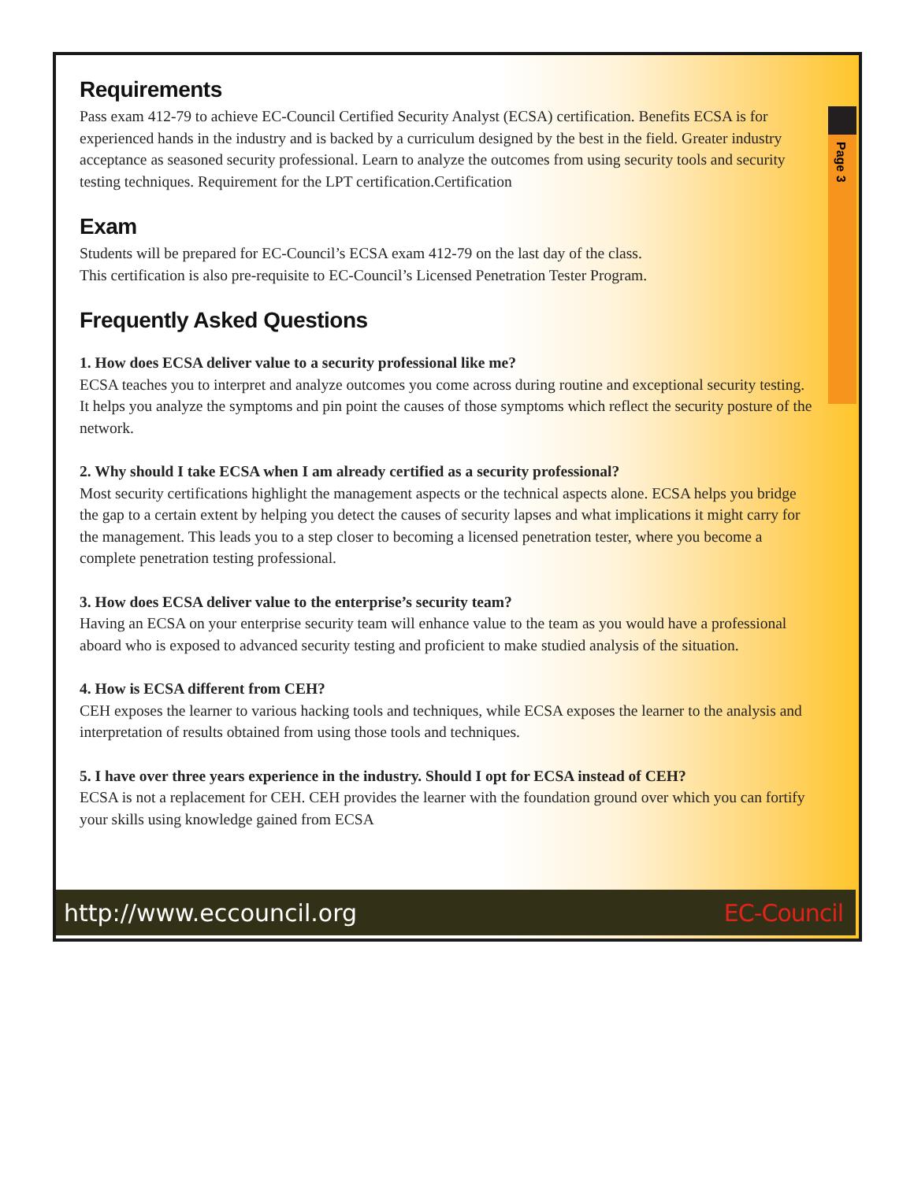Page 3
Requirements
Pass exam 412-79 to achieve EC-Council Certified Security Analyst (ECSA) certification. Benefits ECSA is for experienced hands in the industry and is backed by a curriculum designed by the best in the field. Greater industry acceptance as seasoned security professional. Learn to analyze the outcomes from using security tools and security testing techniques. Requirement for the LPT certification.Certification
Exam
Students will be prepared for EC-Council’s ECSA exam 412-79 on the last day of the class.
This certification is also pre-requisite to EC-Council’s Licensed Penetration Tester Program.
Frequently Asked Questions
1. How does ECSA deliver value to a security professional like me?
ECSA teaches you to interpret and analyze outcomes you come across during routine and exceptional security testing. It helps you analyze the symptoms and pin point the causes of those symptoms which reflect the security posture of the network.
2. Why should I take ECSA when I am already certified as a security professional?
Most security certifications highlight the management aspects or the technical aspects alone. ECSA helps you bridge the gap to a certain extent by helping you detect the causes of security lapses and what implications it might carry for the management. This leads you to a step closer to becoming a licensed penetration tester, where you become a complete penetration testing professional.
3. How does ECSA deliver value to the enterprise’s security team?
Having an ECSA on your enterprise security team will enhance value to the team as you would have a professional aboard who is exposed to advanced security testing and proficient to make studied analysis of the situation.
4. How is ECSA different from CEH?
CEH exposes the learner to various hacking tools and techniques, while ECSA exposes the learner to the analysis and interpretation of results obtained from using those tools and techniques.
5. I have over three years experience in the industry. Should I opt for ECSA instead of CEH?
ECSA is not a replacement for CEH. CEH provides the learner with the foundation ground over which you can fortify your skills using knowledge gained from ECSA
http://www.eccouncil.org EC-Council